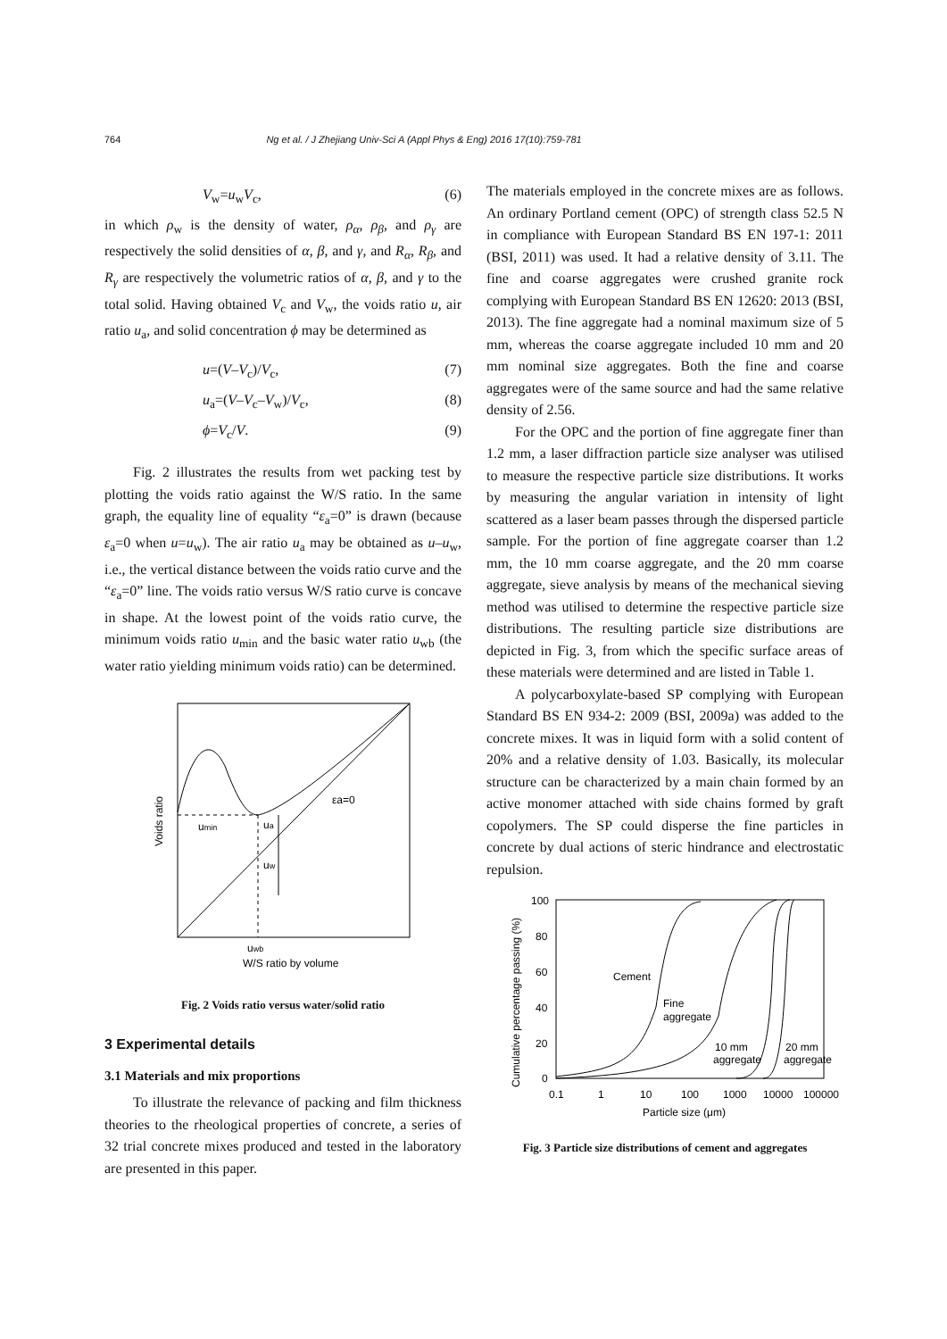764 Ng et al. / J Zhejiang Univ-Sci A (Appl Phys & Eng) 2016 17(10):759-781
V<sub>w</sub>=u<sub>w</sub>V<sub>c</sub>, (6)
in which ρ<sub>w</sub> is the density of water, ρ<sub>α</sub>, ρ<sub>β</sub>, and ρ<sub>γ</sub> are respectively the solid densities of α, β, and γ, and R<sub>α</sub>, R<sub>β</sub>, and R<sub>γ</sub> are respectively the volumetric ratios of α, β, and γ to the total solid. Having obtained V<sub>c</sub> and V<sub>w</sub>, the voids ratio u, air ratio u<sub>a</sub>, and solid concentration ϕ may be determined as
u=(V–V<sub>c</sub>)/V<sub>c</sub>, (7)
u<sub>a</sub>=(V–V<sub>c</sub>–V<sub>w</sub>)/V<sub>c</sub>, (8)
ϕ=V<sub>c</sub>/V. (9)
Fig. 2 illustrates the results from wet packing test by plotting the voids ratio against the W/S ratio. In the same graph, the equality line of equality “ε<sub>a</sub>=0” is drawn (because ε<sub>a</sub>=0 when u=u<sub>w</sub>). The air ratio u<sub>a</sub> may be obtained as u–u<sub>w</sub>, i.e., the vertical distance between the voids ratio curve and the “ε<sub>a</sub>=0” line. The voids ratio versus W/S ratio curve is concave in shape. At the lowest point of the voids ratio curve, the minimum voids ratio u<sub>min</sub> and the basic water ratio u<sub>wb</sub> (the water ratio yielding minimum voids ratio) can be determined.
umin
ua
uw
εa=0
uwb
W/S ratio by volume
Voids ratio
Fig. 2 Voids ratio versus water/solid ratio
3 Experimental details
3.1 Materials and mix proportions
To illustrate the relevance of packing and film thickness theories to the rheological properties of concrete, a series of 32 trial concrete mixes produced and tested in the laboratory are presented in this paper.
The materials employed in the concrete mixes are as follows. An ordinary Portland cement (OPC) of strength class 52.5 N in compliance with European Standard BS EN 197-1: 2011 (BSI, 2011) was used. It had a relative density of 3.11. The fine and coarse aggregates were crushed granite rock complying with European Standard BS EN 12620: 2013 (BSI, 2013). The fine aggregate had a nominal maximum size of 5 mm, whereas the coarse aggregate included 10 mm and 20 mm nominal size aggregates. Both the fine and coarse aggregates were of the same source and had the same relative density of 2.56.
For the OPC and the portion of fine aggregate finer than 1.2 mm, a laser diffraction particle size analyser was utilised to measure the respective particle size distributions. It works by measuring the angular variation in intensity of light scattered as a laser beam passes through the dispersed particle sample. For the portion of fine aggregate coarser than 1.2 mm, the 10 mm coarse aggregate, and the 20 mm coarse aggregate, sieve analysis by means of the mechanical sieving method was utilised to determine the respective particle size distributions. The resulting particle size distributions are depicted in Fig. 3, from which the specific surface areas of these materials were determined and are listed in Table 1.
A polycarboxylate-based SP complying with European Standard BS EN 934-2: 2009 (BSI, 2009a) was added to the concrete mixes. It was in liquid form with a solid content of 20% and a relative density of 1.03. Basically, its molecular structure can be characterized by a main chain formed by an active monomer attached with side chains formed by graft copolymers. The SP could disperse the fine particles in concrete by dual actions of steric hindrance and electrostatic repulsion.
100
80
60
40
20
0
0.1
1
10
100
1000
10000
100000
Particle size (μm)
Cumulative percentage passing (%)
Cement
Fine
aggregate
10 mm
aggregate
20 mm
aggregate
Fig. 3 Particle size distributions of cement and aggregates